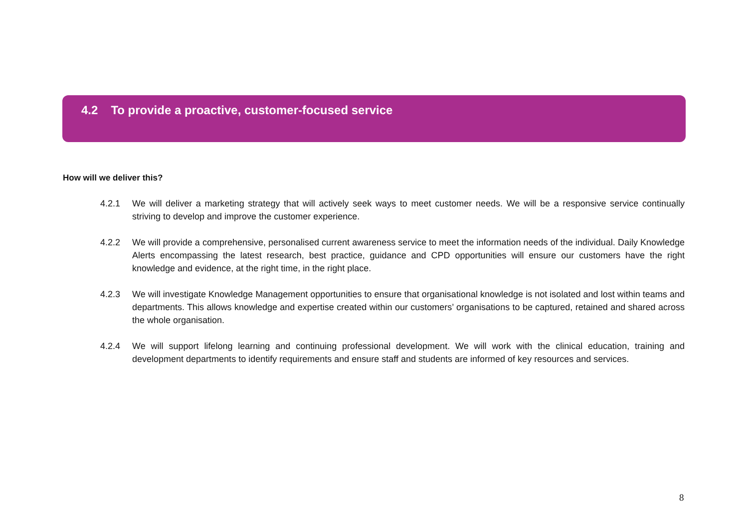4.2 To provide a proactive, customer-focused service
How will we deliver this?
4.2.1 We will deliver a marketing strategy that will actively seek ways to meet customer needs. We will be a responsive service continually striving to develop and improve the customer experience.
4.2.2 We will provide a comprehensive, personalised current awareness service to meet the information needs of the individual. Daily Knowledge Alerts encompassing the latest research, best practice, guidance and CPD opportunities will ensure our customers have the right knowledge and evidence, at the right time, in the right place.
4.2.3 We will investigate Knowledge Management opportunities to ensure that organisational knowledge is not isolated and lost within teams and departments. This allows knowledge and expertise created within our customers’ organisations to be captured, retained and shared across the whole organisation.
4.2.4 We will support lifelong learning and continuing professional development. We will work with the clinical education, training and development departments to identify requirements and ensure staff and students are informed of key resources and services.
8